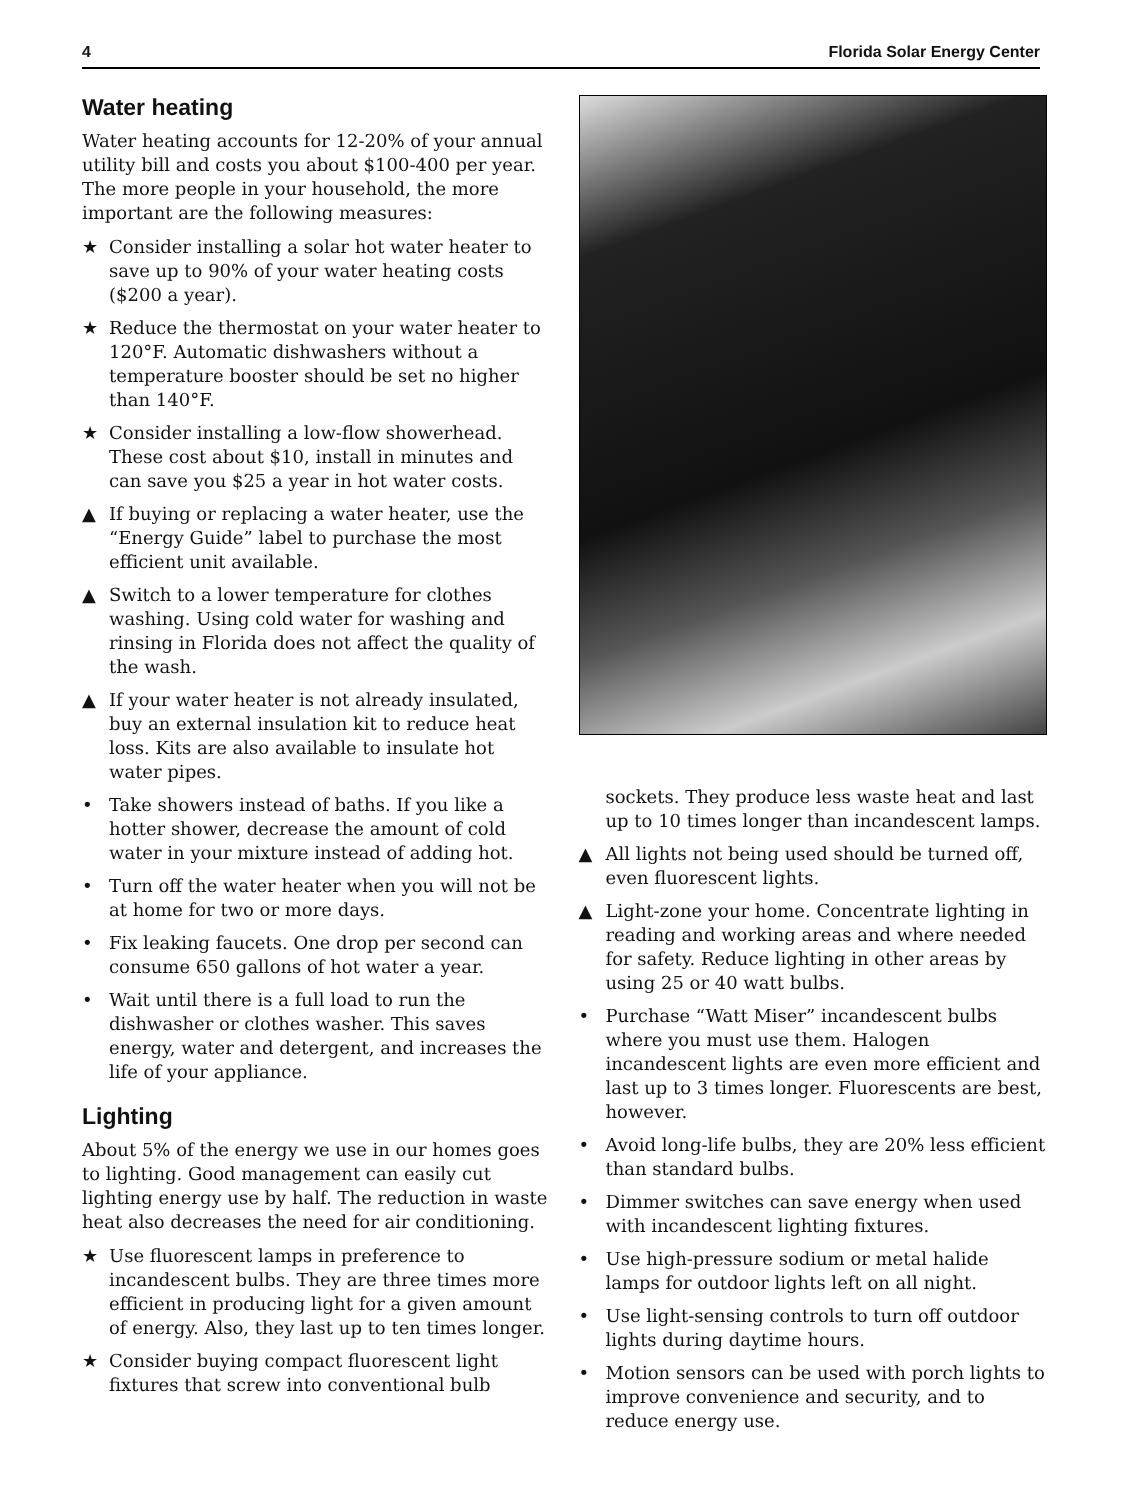4 Florida Solar Energy Center
Water heating
Water heating accounts for 12-20% of your annual utility bill and costs you about $100-400 per year. The more people in your household, the more important are the following measures:
★ Consider installing a solar hot water heater to save up to 90% of your water heating costs ($200 a year).
★ Reduce the thermostat on your water heater to 120°F. Automatic dishwashers without a temperature booster should be set no higher than 140°F.
★ Consider installing a low-flow showerhead. These cost about $10, install in minutes and can save you $25 a year in hot water costs.
▲ If buying or replacing a water heater, use the “Energy Guide” label to purchase the most efficient unit available.
▲ Switch to a lower temperature for clothes washing. Using cold water for washing and rinsing in Florida does not affect the quality of the wash.
▲ If your water heater is not already insulated, buy an external insulation kit to reduce heat loss. Kits are also available to insulate hot water pipes.
• Take showers instead of baths. If you like a hotter shower, decrease the amount of cold water in your mixture instead of adding hot.
• Turn off the water heater when you will not be at home for two or more days.
• Fix leaking faucets. One drop per second can consume 650 gallons of hot water a year.
• Wait until there is a full load to run the dishwasher or clothes washer. This saves energy, water and detergent, and increases the life of your appliance.
Lighting
About 5% of the energy we use in our homes goes to lighting. Good management can easily cut lighting energy use by half. The reduction in waste heat also decreases the need for air conditioning.
★ Use fluorescent lamps in preference to incandescent bulbs. They are three times more efficient in producing light for a given amount of energy. Also, they last up to ten times longer.
★ Consider buying compact fluorescent light fixtures that screw into conventional bulb
sockets. They produce less waste heat and last up to 10 times longer than incandescent lamps.
▲ All lights not being used should be turned off, even fluorescent lights.
▲ Light-zone your home. Concentrate lighting in reading and working areas and where needed for safety. Reduce lighting in other areas by using 25 or 40 watt bulbs.
• Purchase “Watt Miser” incandescent bulbs where you must use them. Halogen incandescent lights are even more efficient and last up to 3 times longer. Fluorescents are best, however.
• Avoid long-life bulbs, they are 20% less efficient than standard bulbs.
• Dimmer switches can save energy when used with incandescent lighting fixtures.
• Use high-pressure sodium or metal halide lamps for outdoor lights left on all night.
• Use light-sensing controls to turn off outdoor lights during daytime hours.
• Motion sensors can be used with porch lights to improve convenience and security, and to reduce energy use.